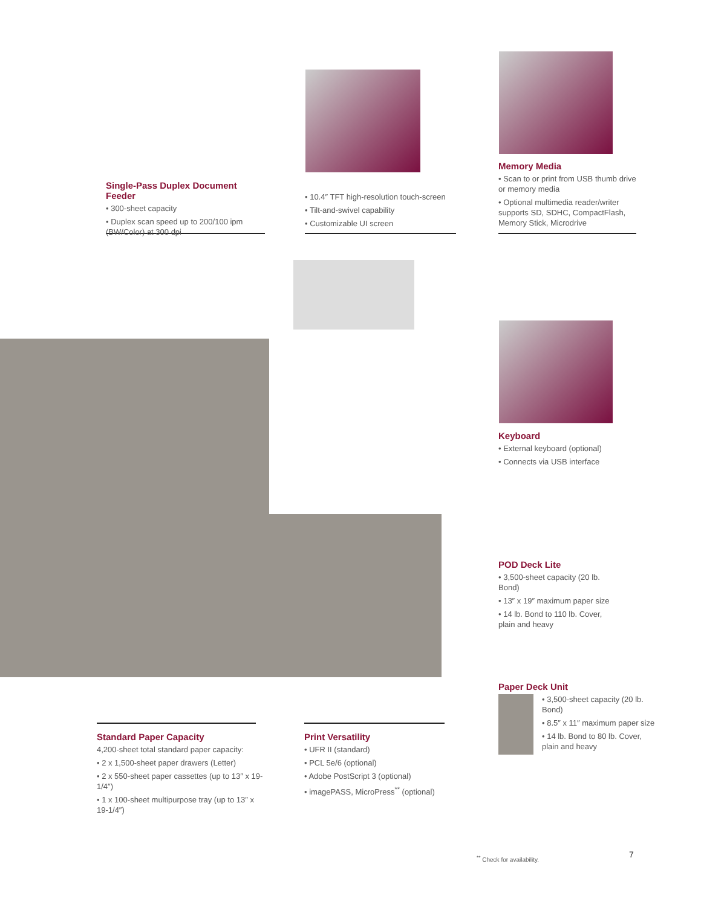Single-Pass Duplex Document Feeder
• 300-sheet capacity
• Duplex scan speed up to 200/100 ipm (BW/Color) at 300 dpi
• 10.4″ TFT high-resolution touch-screen
• Tilt-and-swivel capability
• Customizable UI screen
Memory Media
• Scan to or print from USB thumb drive or memory media
• Optional multimedia reader/writer supports SD, SDHC, CompactFlash, Memory Stick, Microdrive
Keyboard
• External keyboard (optional)
• Connects via USB interface
POD Deck Lite
• 3,500-sheet capacity (20 lb. Bond)
• 13″ x 19″ maximum paper size
• 14 lb. Bond to 110 lb. Cover, plain and heavy
Paper Deck Unit
• 3,500-sheet capacity (20 lb. Bond)
• 8.5″ x 11″ maximum paper size
• 14 lb. Bond to 80 lb. Cover, plain and heavy
Standard Paper Capacity
4,200-sheet total standard paper capacity:
• 2 x 1,500-sheet paper drawers (Letter)
• 2 x 550-sheet paper cassettes (up to 13″ x 19-1/4″)
• 1 x 100-sheet multipurpose tray (up to 13″ x 19-1/4″)
Print Versatility
• UFR II (standard)
• PCL 5e/6 (optional)
• Adobe PostScript 3 (optional)
• imagePASS, MicroPress<sup>**</sup> (optional)
<sup>**</sup> Check for availability. 7